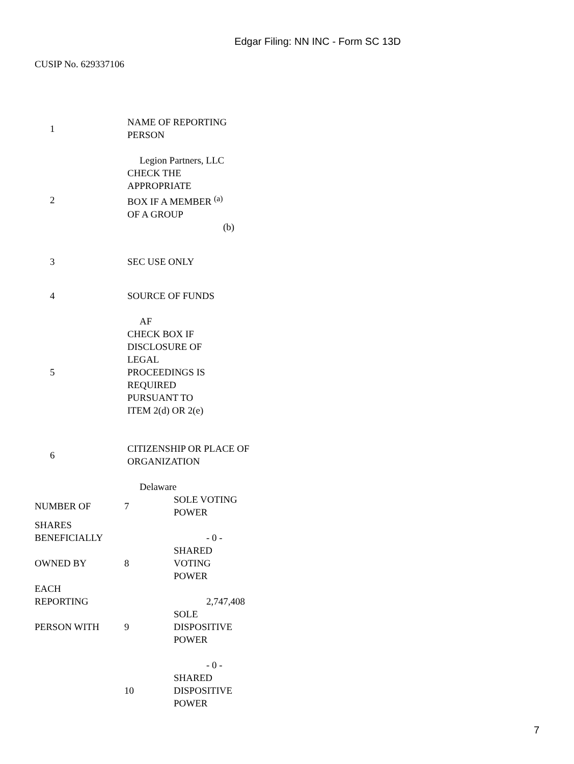Edgar Filing: NN INC - Form SC 13D
CUSIP No. 629337106
| 1 | NAME OF REPORTING PERSON |
| | Legion Partners, LLC |
| 2 | CHECK THE APPROPRIATE BOX IF A MEMBER <sup>(a)</sup> OF A GROUP (b) |
| 3 | SEC USE ONLY |
| 4 | SOURCE OF FUNDS |
| | AF |
| 5 | CHECK BOX IF DISCLOSURE OF LEGAL PROCEEDINGS IS REQUIRED PURSUANT TO ITEM 2(d) OR 2(e) |
| 6 | CITIZENSHIP OR PLACE OF ORGANIZATION |
| | Delaware |
| NUMBER OF | 7 | SOLE VOTING POWER |
| SHARES BENEFICIALLY | | - 0 - |
| OWNED BY | 8 | SHARED VOTING POWER |
| EACH REPORTING | | 2,747,408 |
| PERSON WITH | 9 | SOLE DISPOSITIVE POWER |
| | | - 0 - |
| | 10 | SHARED DISPOSITIVE POWER |
7